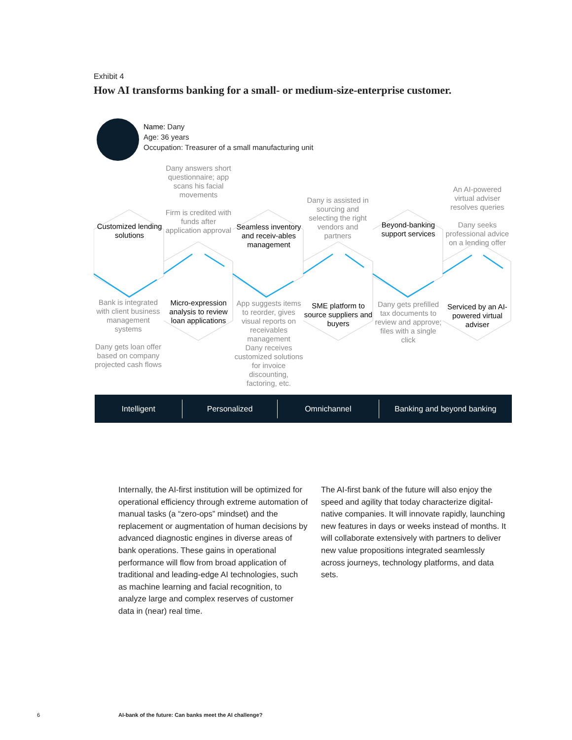Exhibit 4
How AI transforms banking for a small- or medium-size-enterprise customer.
Name: Dany
Age: 36 years
Occupation: Treasurer of a small manufacturing unit
Customized lending solutions
Bank is integrated with client business management systems
Dany gets loan offer based on company projected cash flows
Dany answers short questionnaire; app scans his facial movements
Firm is credited with funds after application approval
Micro-expression analysis to review loan applications
Seamless inventory and receiv-ables management
App suggests items to reorder, gives visual reports on receivables management
Dany receives customized solutions for invoice discounting, factoring, etc.
Dany is assisted in sourcing and selecting the right vendors and partners
SME platform to source suppliers and buyers
Beyond-banking support services
Dany gets prefilled tax documents to review and approve; files with a single click
An AI-powered virtual adviser resolves queries
Dany seeks professional advice on a lending offer
Serviced by an AI-powered virtual adviser
Intelligent Personalized Omnichannel Banking and beyond banking
Internally, the AI-first institution will be optimized for operational efficiency through extreme automation of manual tasks (a “zero-ops” mindset) and the replacement or augmentation of human decisions by advanced diagnostic engines in diverse areas of bank operations. These gains in operational performance will flow from broad application of traditional and leading-edge AI technologies, such as machine learning and facial recognition, to analyze large and complex reserves of customer data in (near) real time.
The AI-first bank of the future will also enjoy the speed and agility that today characterize digital-native companies. It will innovate rapidly, launching new features in days or weeks instead of months. It will collaborate extensively with partners to deliver new value propositions integrated seamlessly across journeys, technology platforms, and data sets.
6
AI-bank of the future: Can banks meet the AI challenge?